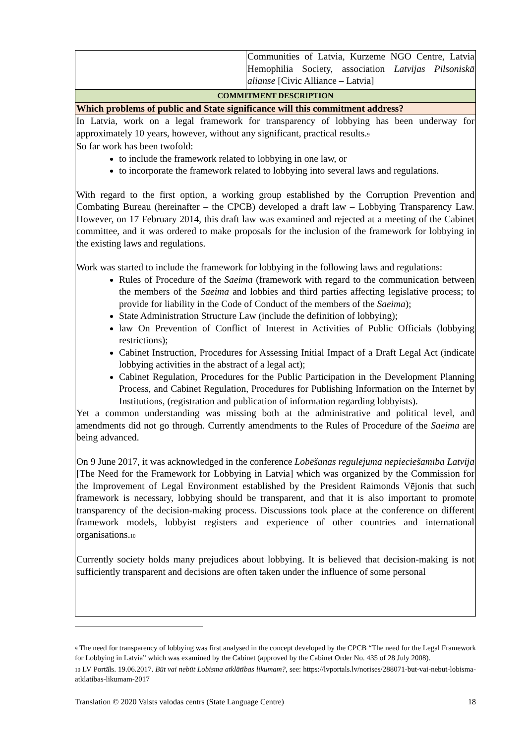| | Communities of Latvia, Kurzeme NGO Centre, Latvia Hemophilia Society, association Latvijas Pilsoniskā alianse [Civic Alliance – Latvia] |
| COMMITMENT DESCRIPTION | |
| Which problems of public and State significance will this commitment address? | |
| In Latvia, work on a legal framework for transparency of lobbying has been underway for approximately 10 years, however, without any significant, practical results.<sup>9</sup> So far work has been twofold: to include the framework related to lobbying in one law, or to incorporate the framework related to lobbying into several laws and regulations. With regard to the first option, a working group established by the Corruption Prevention and Combating Bureau (hereinafter – the CPCB) developed a draft law – Lobbying Transparency Law. However, on 17 February 2014, this draft law was examined and rejected at a meeting of the Cabinet committee, and it was ordered to make proposals for the inclusion of the framework for lobbying in the existing laws and regulations. Work was started to include the framework for lobbying in the following laws and regulations: Rules of Procedure of the Saeima (framework with regard to the communication between the members of the Saeima and lobbies and third parties affecting legislative process; to provide for liability in the Code of Conduct of the members of the Saeima ); State Administration Structure Law (include the definition of lobbying); law On Prevention of Conflict of Interest in Activities of Public Officials (lobbying restrictions); Cabinet Instruction, Procedures for Assessing Initial Impact of a Draft Legal Act (indicate lobbying activities in the abstract of a legal act); Cabinet Regulation, Procedures for the Public Participation in the Development Planning Process, and Cabinet Regulation, Procedures for Publishing Information on the Internet by Institutions, (registration and publication of information regarding lobbyists). Yet a common understanding was missing both at the administrative and political level, and amendments did not go through. Currently amendments to the Rules of Procedure of the Saeima are being advanced. On 9 June 2017, it was acknowledged in the conference Lobēšanas regulējuma nepieciešamība Latvijā [The Need for the Framework for Lobbying in Latvia] which was organized by the Commission for the Improvement of Legal Environment established by the President Raimonds Vējonis that such framework is necessary, lobbying should be transparent, and that it is also important to promote transparency of the decision-making process. Discussions took place at the conference on different framework models, lobbyist registers and experience of other countries and international organisations.<sup>10</sup> Currently society holds many prejudices about lobbying. It is believed that decision-making is not sufficiently transparent and decisions are often taken under the influence of some personal | |
<sup>9</sup> The need for transparency of lobbying was first analysed in the concept developed by the CPCB “The need for the Legal Framework for Lobbying in Latvia” which was examined by the Cabinet (approved by the Cabinet Order No. 435 of 28 July 2008).
<sup>10</sup> LV Portāls. 19.06.2017. Būt vai nebūt Lobisma atklātības likumam?, see: https://lvportals.lv/norises/288071-but-vai-nebut-lobisma-atklatibas-likumam-2017
Translation © 2020 Valsts valodas centrs (State Language Centre) 18